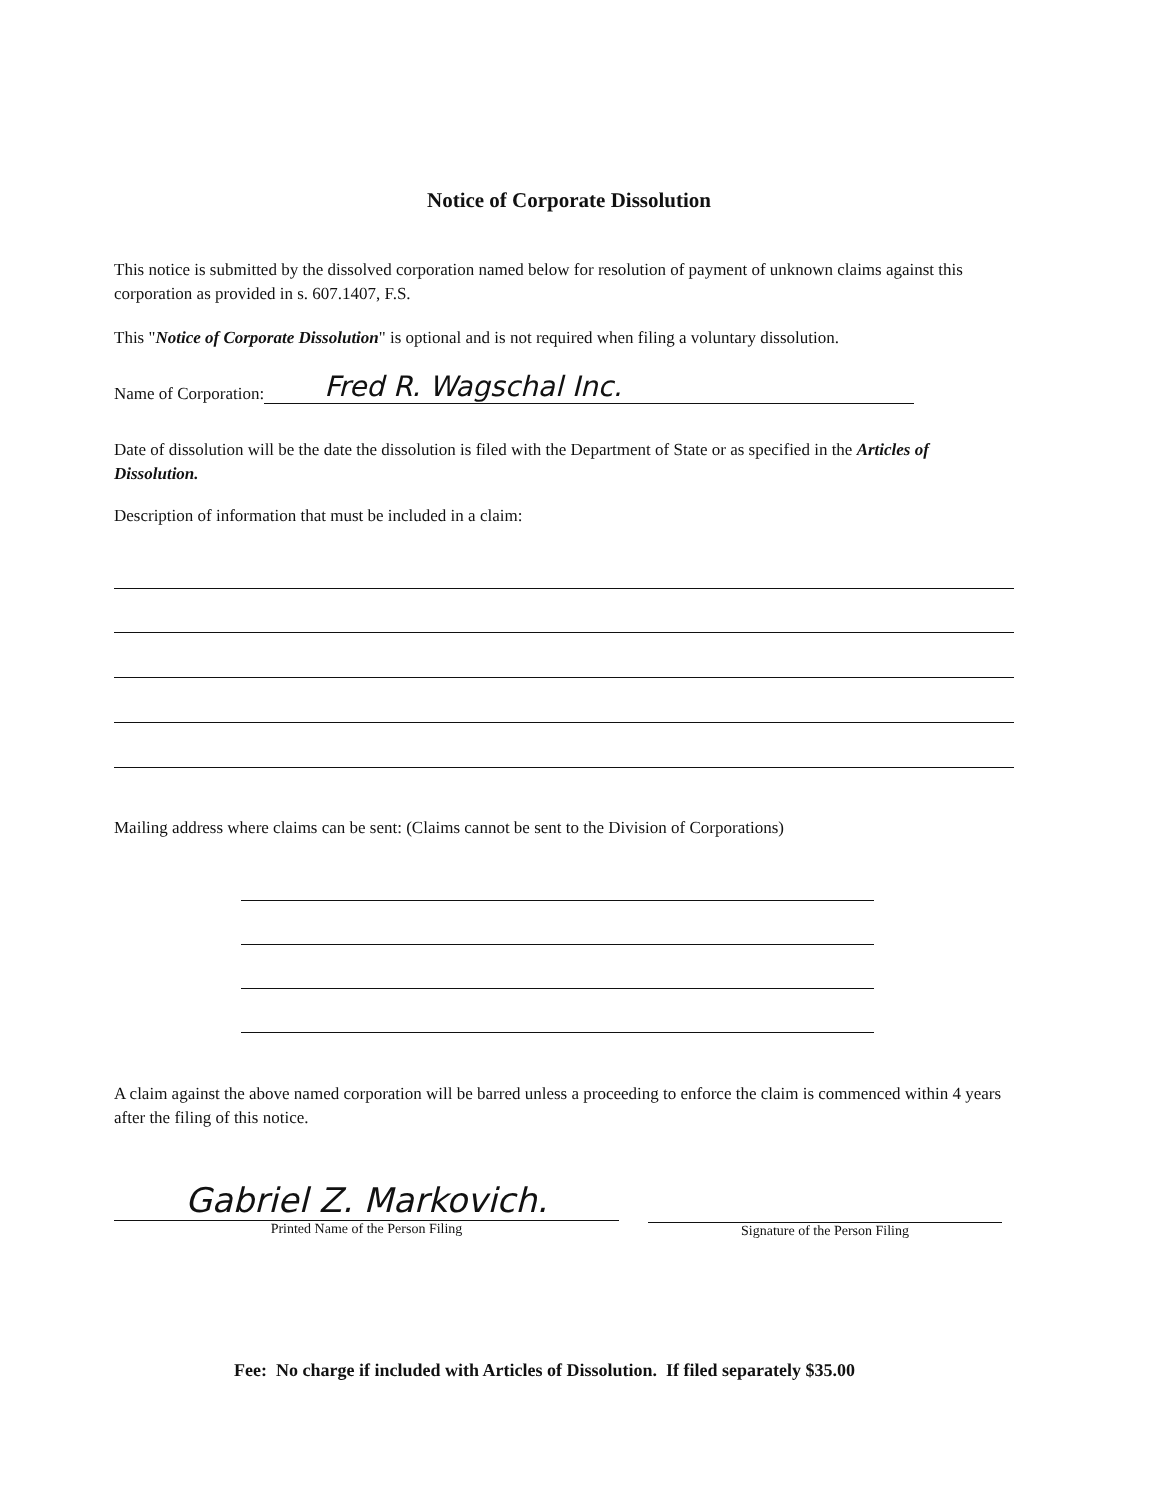Notice of Corporate Dissolution
This notice is submitted by the dissolved corporation named below for resolution of payment of unknown claims against this corporation as provided in s. 607.1407, F.S.
This "Notice of Corporate Dissolution" is optional and is not required when filing a voluntary dissolution.
Name of Corporation: Fred R. Wagschal Inc.
Date of dissolution will be the date the dissolution is filed with the Department of State or as specified in the Articles of Dissolution.
Description of information that must be included in a claim:
Mailing address where claims can be sent: (Claims cannot be sent to the Division of Corporations)
A claim against the above named corporation will be barred unless a proceeding to enforce the claim is commenced within 4 years after the filing of this notice.
Gabriel Z. Markovich.
Printed Name of the Person Filing
Signature of the Person Filing
Fee: No charge if included with Articles of Dissolution. If filed separately $35.00